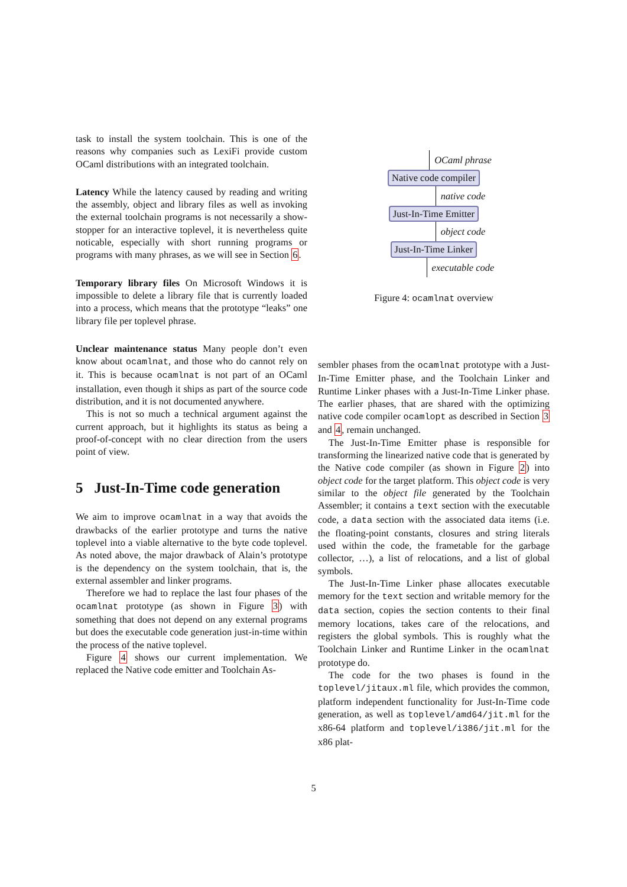task to install the system toolchain. This is one of the reasons why companies such as LexiFi provide custom OCaml distributions with an integrated toolchain.
Latency While the latency caused by reading and writing the assembly, object and library files as well as invoking the external toolchain programs is not necessarily a show-stopper for an interactive toplevel, it is nevertheless quite noticable, especially with short running programs or programs with many phrases, as we will see in Section 6.
Temporary library files On Microsoft Windows it is impossible to delete a library file that is currently loaded into a process, which means that the prototype “leaks” one library file per toplevel phrase.
Unclear maintenance status Many people don’t even know about ocamlnat, and those who do cannot rely on it. This is because ocamlnat is not part of an OCaml installation, even though it ships as part of the source code distribution, and it is not documented anywhere.
This is not so much a technical argument against the current approach, but it highlights its status as being a proof-of-concept with no clear direction from the users point of view.
5 Just-In-Time code generation
We aim to improve ocamlnat in a way that avoids the drawbacks of the earlier prototype and turns the native toplevel into a viable alternative to the byte code toplevel. As noted above, the major drawback of Alain’s prototype is the dependency on the system toolchain, that is, the external assembler and linker programs.
Therefore we had to replace the last four phases of the ocamlnat prototype (as shown in Figure 3) with something that does not depend on any external programs but does the executable code generation just-in-time within the process of the native toplevel.
Figure 4 shows our current implementation. We replaced the Native code emitter and Toolchain As-
OCaml phrase
Native code compiler
native code
Just-In-Time Emitter
object code
Just-In-Time Linker
executable code
Figure 4: ocamlnat overview
sembler phases from the ocamlnat prototype with a Just-In-Time Emitter phase, and the Toolchain Linker and Runtime Linker phases with a Just-In-Time Linker phase. The earlier phases, that are shared with the optimizing native code compiler ocamlopt as described in Section 3 and 4, remain unchanged.
The Just-In-Time Emitter phase is responsible for transforming the linearized native code that is generated by the Native code compiler (as shown in Figure 2) into object code for the target platform. This object code is very similar to the object file generated by the Toolchain Assembler; it contains a text section with the executable code, a data section with the associated data items (i.e. the floating-point constants, closures and string literals used within the code, the frametable for the garbage collector, …), a list of relocations, and a list of global symbols.
The Just-In-Time Linker phase allocates executable memory for the text section and writable memory for the data section, copies the section contents to their final memory locations, takes care of the relocations, and registers the global symbols. This is roughly what the Toolchain Linker and Runtime Linker in the ocamlnat prototype do.
The code for the two phases is found in the toplevel/jitaux.ml file, which provides the common, platform independent functionality for Just-In-Time code generation, as well as toplevel/amd64/jit.ml for the x86-64 platform and toplevel/i386/jit.ml for the x86 plat-
5